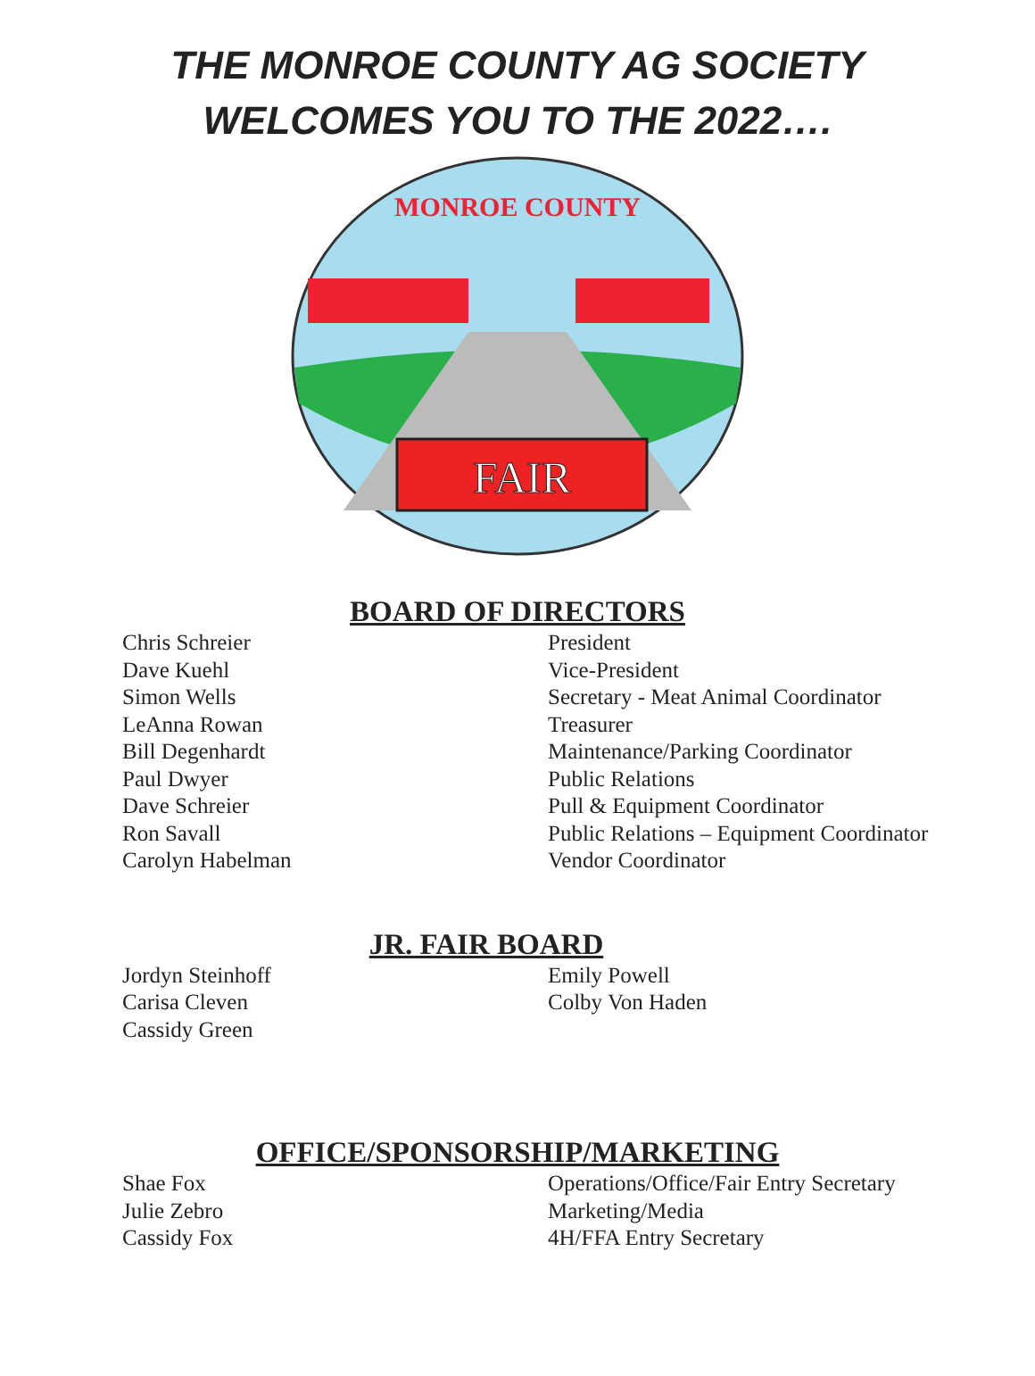THE MONROE COUNTY AG SOCIETY
WELCOMES YOU TO THE 2022….
FAIR
MONROE COUNTY
BOARD OF DIRECTORS
Chris Schreier
President
Dave Kuehl
Vice-President
Simon Wells
Secretary - Meat Animal Coordinator
LeAnna Rowan
Treasurer
Bill Degenhardt
Maintenance/Parking Coordinator
Paul Dwyer
Public Relations
Dave Schreier
Pull & Equipment Coordinator
Ron Savall
Public Relations – Equipment Coordinator
Carolyn Habelman
Vendor Coordinator
JR. FAIR BOARD
Jordyn Steinhoff
Emily Powell
Carisa Cleven
Colby Von Haden
Cassidy Green
OFFICE/SPONSORSHIP/MARKETING
Shae Fox
Operations/Office/Fair Entry Secretary
Julie Zebro
Marketing/Media
Cassidy Fox
4H/FFA Entry Secretary